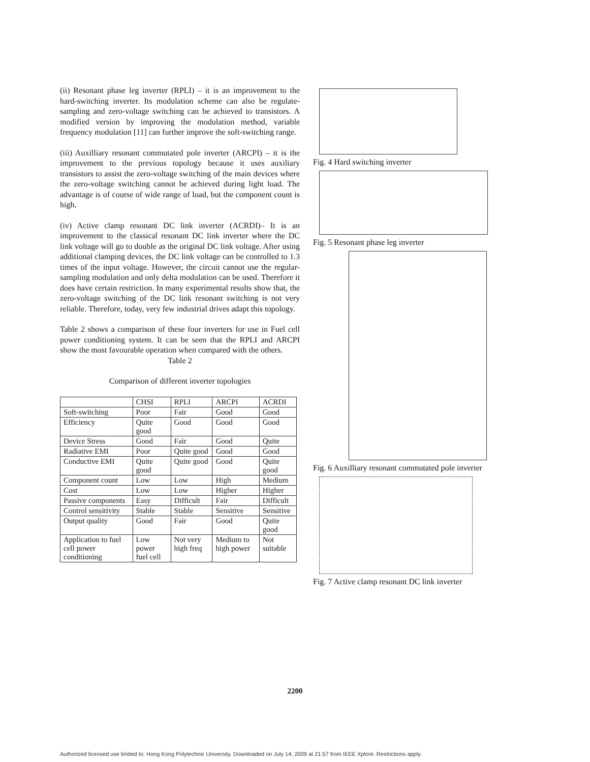(ii) Resonant phase leg inverter (RPLI) – it is an improvement to the hard-switching inverter. Its modulation scheme can also be regulate-sampling and zero-voltage switching can be achieved to transistors. A modified version by improving the modulation method, variable frequency modulation [11] can further improve the soft-switching range.
(iii) Auxilliary resonant commutated pole inverter (ARCPI) – it is the improvement to the previous topology because it uses auxiliary transistors to assist the zero-voltage switching of the main devices where the zero-voltage switching cannot be achieved during light load. The advantage is of course of wide range of load, but the component count is high.
(iv) Active clamp resonant DC link inverter (ACRDI)– It is an improvement to the classical resonant DC link inverter where the DC link voltage will go to double as the original DC link voltage. After using additional clamping devices, the DC link voltage can be controlled to 1.3 times of the input voltage. However, the circuit cannot use the regular-sampling modulation and only delta modulation can be used. Therefore it does have certain restriction. In many experimental results show that, the zero-voltage switching of the DC link resonant switching is not very reliable. Therefore, today, very few industrial drives adapt this topology.
Table 2 shows a comparison of these four inverters for use in Fuel cell power conditioning system. It can be seen that the RPLI and ARCPI show the most favourable operation when compared with the others.
Table 2
Comparison of different inverter topologies
| | CHSI | RPLI | ARCPI | ACRDI |
| --- | --- | --- | --- | --- |
| Soft-switching | Poor | Fair | Good | Good |
| Efficiency | Quite good | Good | Good | Good |
| Device Stress | Good | Fair | Good | Quite |
| Radiative EMI | Poor | Quite good | Good | Good |
| Conductive EMI | Quite good | Quite good | Good | Quite good |
| Component count | Low | Low | High | Medium |
| Cost | Low | Low | Higher | Higher |
| Passive components | Easy | Difficult | Fair | Difficult |
| Control sensitivity | Stable | Stable | Sensitive | Sensitive |
| Output quality | Good | Fair | Good | Quite good |
| Application to fuel cell power conditioning | Low power fuel cell | Not very high freq | Medium to high power | Not suitable |
Fig. 4 Hard switching inverter
Fig. 5 Resonant phase leg inverter
Fig. 6 Auxilliary resonant commutated pole inverter
Fig. 7 Active clamp resonant DC link inverter
2200
Authorized licensed use limited to: Hong Kong Polytechnic University. Downloaded on July 14, 2009 at 21:57 from IEEE Xplore. Restrictions apply.